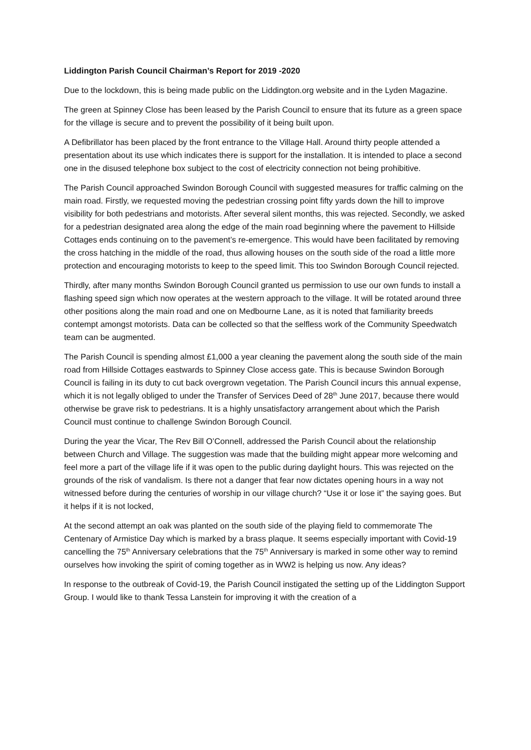Liddington Parish Council Chairman’s Report for 2019 -2020
Due to the lockdown, this is being made public on the Liddington.org website and in the Lyden Magazine.
The green at Spinney Close has been leased by the Parish Council to ensure that its future as a green space for the village is secure and to prevent the possibility of it being built upon.
A Defibrillator has been placed by the front entrance to the Village Hall. Around thirty people attended a presentation about its use which indicates there is support for the installation. It is intended to place a second one in the disused telephone box subject to the cost of electricity connection not being prohibitive.
The Parish Council approached Swindon Borough Council with suggested measures for traffic calming on the main road. Firstly, we requested moving the pedestrian crossing point fifty yards down the hill to improve visibility for both pedestrians and motorists. After several silent months, this was rejected. Secondly, we asked for a pedestrian designated area along the edge of the main road beginning where the pavement to Hillside Cottages ends continuing on to the pavement’s re-emergence. This would have been facilitated by removing the cross hatching in the middle of the road, thus allowing houses on the south side of the road a little more protection and encouraging motorists to keep to the speed limit. This too Swindon Borough Council rejected.
Thirdly, after many months Swindon Borough Council granted us permission to use our own funds to install a flashing speed sign which now operates at the western approach to the village. It will be rotated around three other positions along the main road and one on Medbourne Lane, as it is noted that familiarity breeds contempt amongst motorists. Data can be collected so that the selfless work of the Community Speedwatch team can be augmented.
The Parish Council is spending almost £1,000 a year cleaning the pavement along the south side of the main road from Hillside Cottages eastwards to Spinney Close access gate. This is because Swindon Borough Council is failing in its duty to cut back overgrown vegetation. The Parish Council incurs this annual expense, which it is not legally obliged to under the Transfer of Services Deed of 28<sup>th</sup> June 2017, because there would otherwise be grave risk to pedestrians. It is a highly unsatisfactory arrangement about which the Parish Council must continue to challenge Swindon Borough Council.
During the year the Vicar, The Rev Bill O’Connell, addressed the Parish Council about the relationship between Church and Village. The suggestion was made that the building might appear more welcoming and feel more a part of the village life if it was open to the public during daylight hours. This was rejected on the grounds of the risk of vandalism. Is there not a danger that fear now dictates opening hours in a way not witnessed before during the centuries of worship in our village church? “Use it or lose it” the saying goes. But it helps if it is not locked,
At the second attempt an oak was planted on the south side of the playing field to commemorate The Centenary of Armistice Day which is marked by a brass plaque. It seems especially important with Covid-19 cancelling the 75<sup>th</sup> Anniversary celebrations that the 75<sup>th</sup> Anniversary is marked in some other way to remind ourselves how invoking the spirit of coming together as in WW2 is helping us now. Any ideas?
In response to the outbreak of Covid-19, the Parish Council instigated the setting up of the Liddington Support Group. I would like to thank Tessa Lanstein for improving it with the creation of a